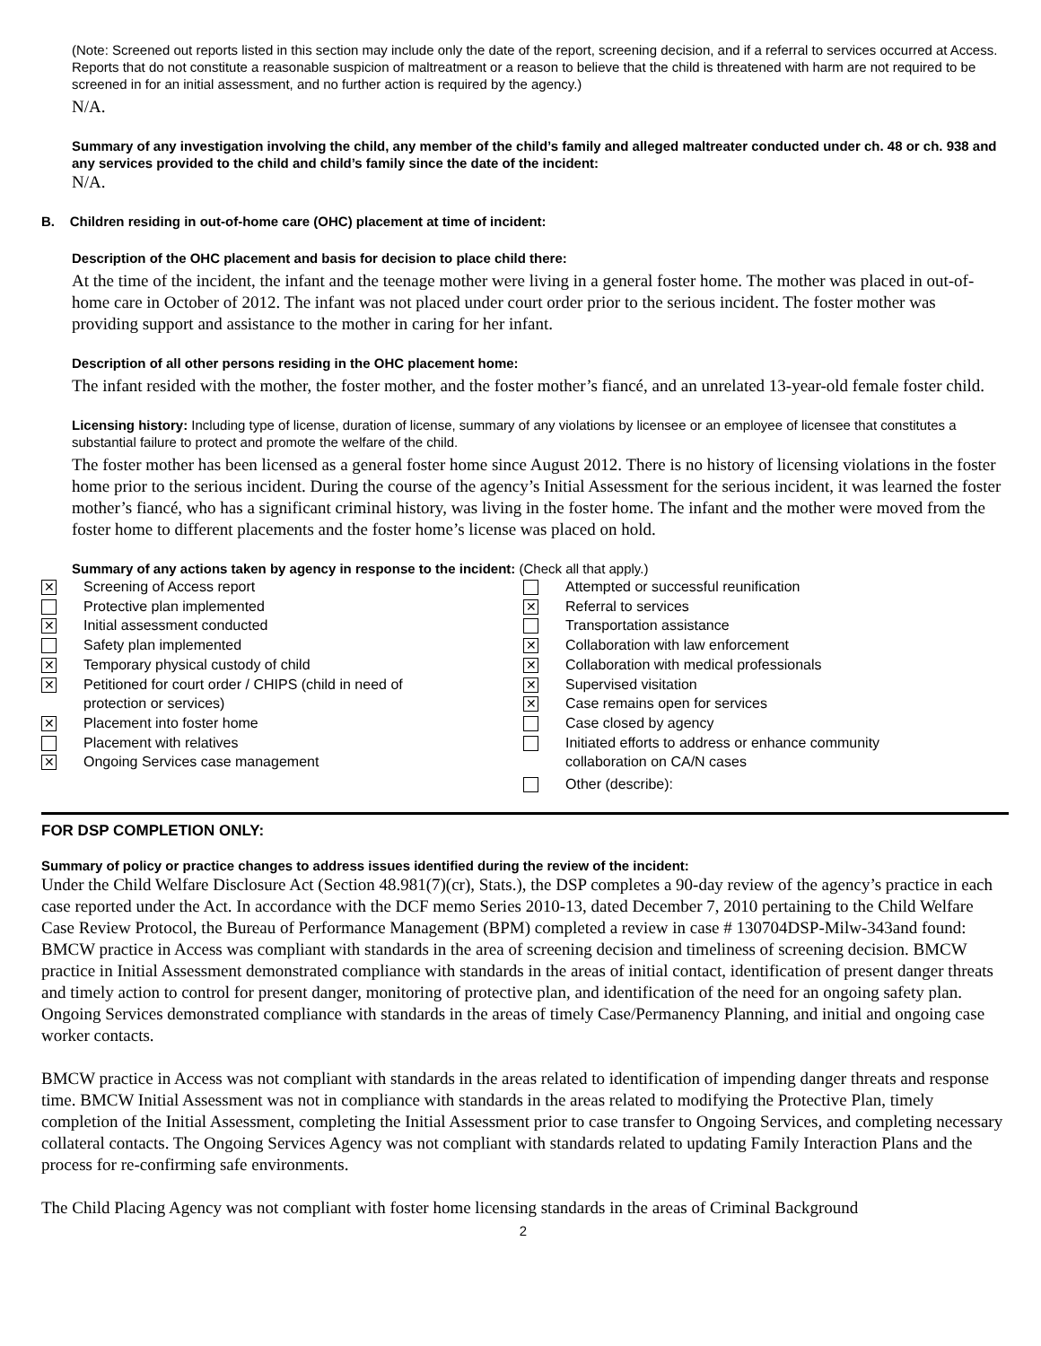(Note: Screened out reports listed in this section may include only the date of the report, screening decision, and if a referral to services occurred at Access. Reports that do not constitute a reasonable suspicion of maltreatment or a reason to believe that the child is threatened with harm are not required to be screened in for an initial assessment, and no further action is required by the agency.)
N/A.
Summary of any investigation involving the child, any member of the child’s family and alleged maltreater conducted under ch. 48 or ch. 938 and any services provided to the child and child’s family since the date of the incident:
N/A.
B. Children residing in out-of-home care (OHC) placement at time of incident:
Description of the OHC placement and basis for decision to place child there:
At the time of the incident, the infant and the teenage mother were living in a general foster home. The mother was placed in out-of-home care in October of 2012. The infant was not placed under court order prior to the serious incident. The foster mother was providing support and assistance to the mother in caring for her infant.
Description of all other persons residing in the OHC placement home:
The infant resided with the mother, the foster mother, and the foster mother’s fiancé, and an unrelated 13-year-old female foster child.
Licensing history: Including type of license, duration of license, summary of any violations by licensee or an employee of licensee that constitutes a substantial failure to protect and promote the welfare of the child.
The foster mother has been licensed as a general foster home since August 2012. There is no history of licensing violations in the foster home prior to the serious incident. During the course of the agency’s Initial Assessment for the serious incident, it was learned the foster mother’s fiancé, who has a significant criminal history, was living in the foster home. The infant and the mother were moved from the foster home to different placements and the foster home’s license was placed on hold.
Summary of any actions taken by agency in response to the incident: (Check all that apply.)
✕ Screening of Access report
Protective plan implemented
✕ Initial assessment conducted
Safety plan implemented
✕ Temporary physical custody of child
✕ Petitioned for court order / CHIPS (child in need of
protection or services)
✕ Placement into foster home
Placement with relatives
✕ Ongoing Services case management
Attempted or successful reunification
✕ Referral to services
Transportation assistance
✕ Collaboration with law enforcement
✕ Collaboration with medical professionals
✕ Supervised visitation
✕ Case remains open for services
Case closed by agency
Initiated efforts to address or enhance community
collaboration on CA/N cases
Other (describe):
FOR DSP COMPLETION ONLY:
Summary of policy or practice changes to address issues identified during the review of the incident:
Under the Child Welfare Disclosure Act (Section 48.981(7)(cr), Stats.), the DSP completes a 90-day review of the agency’s practice in each case reported under the Act. In accordance with the DCF memo Series 2010-13, dated December 7, 2010 pertaining to the Child Welfare Case Review Protocol, the Bureau of Performance Management (BPM) completed a review in case # 130704DSP-Milw-343and found: BMCW practice in Access was compliant with standards in the area of screening decision and timeliness of screening decision. BMCW practice in Initial Assessment demonstrated compliance with standards in the areas of initial contact, identification of present danger threats and timely action to control for present danger, monitoring of protective plan, and identification of the need for an ongoing safety plan. Ongoing Services demonstrated compliance with standards in the areas of timely Case/Permanency Planning, and initial and ongoing case worker contacts.
BMCW practice in Access was not compliant with standards in the areas related to identification of impending danger threats and response time. BMCW Initial Assessment was not in compliance with standards in the areas related to modifying the Protective Plan, timely completion of the Initial Assessment, completing the Initial Assessment prior to case transfer to Ongoing Services, and completing necessary collateral contacts. The Ongoing Services Agency was not compliant with standards related to updating Family Interaction Plans and the process for re-confirming safe environments.
The Child Placing Agency was not compliant with foster home licensing standards in the areas of Criminal Background
2